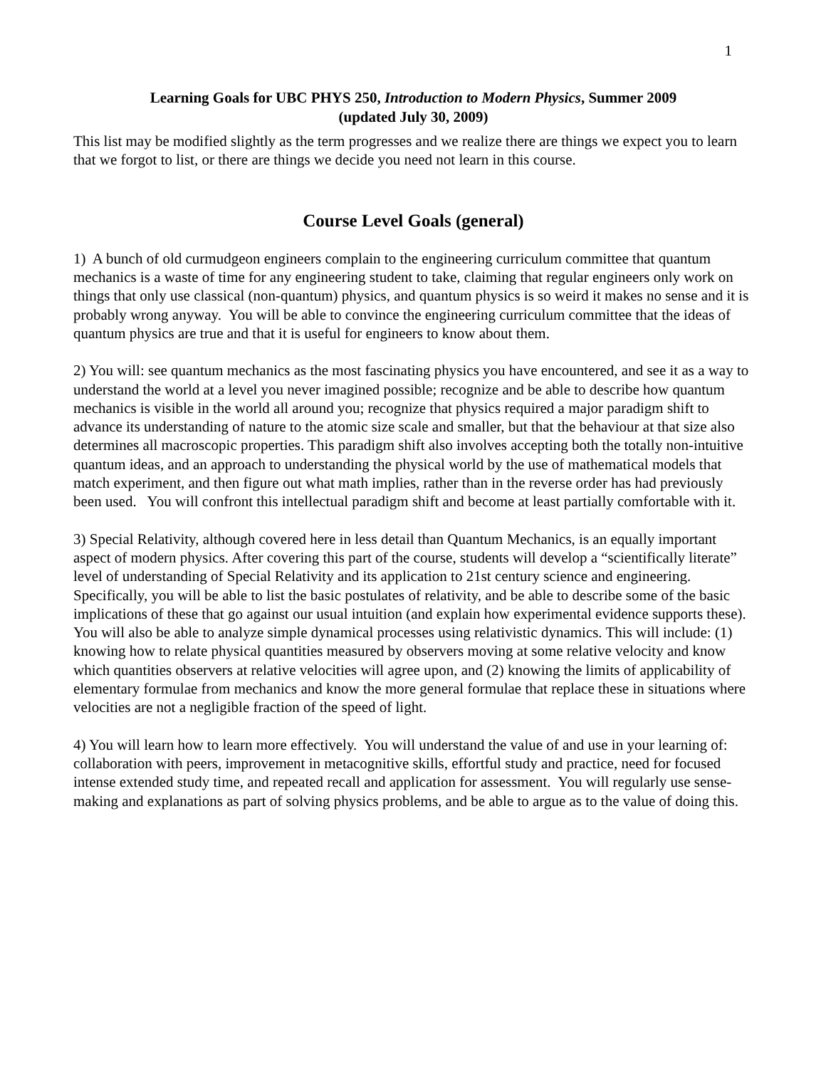1
Learning Goals for UBC PHYS 250, Introduction to Modern Physics, Summer 2009
(updated July 30, 2009)
This list may be modified slightly as the term progresses and we realize there are things we expect you to learn that we forgot to list, or there are things we decide you need not learn in this course.
Course Level Goals (general)
1) A bunch of old curmudgeon engineers complain to the engineering curriculum committee that quantum mechanics is a waste of time for any engineering student to take, claiming that regular engineers only work on things that only use classical (non-quantum) physics, and quantum physics is so weird it makes no sense and it is probably wrong anyway. You will be able to convince the engineering curriculum committee that the ideas of quantum physics are true and that it is useful for engineers to know about them.
2) You will: see quantum mechanics as the most fascinating physics you have encountered, and see it as a way to understand the world at a level you never imagined possible; recognize and be able to describe how quantum mechanics is visible in the world all around you; recognize that physics required a major paradigm shift to advance its understanding of nature to the atomic size scale and smaller, but that the behaviour at that size also determines all macroscopic properties. This paradigm shift also involves accepting both the totally non-intuitive quantum ideas, and an approach to understanding the physical world by the use of mathematical models that match experiment, and then figure out what math implies, rather than in the reverse order has had previously been used. You will confront this intellectual paradigm shift and become at least partially comfortable with it.
3) Special Relativity, although covered here in less detail than Quantum Mechanics, is an equally important aspect of modern physics. After covering this part of the course, students will develop a “scientifically literate” level of understanding of Special Relativity and its application to 21st century science and engineering. Specifically, you will be able to list the basic postulates of relativity, and be able to describe some of the basic implications of these that go against our usual intuition (and explain how experimental evidence supports these). You will also be able to analyze simple dynamical processes using relativistic dynamics. This will include: (1) knowing how to relate physical quantities measured by observers moving at some relative velocity and know which quantities observers at relative velocities will agree upon, and (2) knowing the limits of applicability of elementary formulae from mechanics and know the more general formulae that replace these in situations where velocities are not a negligible fraction of the speed of light.
4) You will learn how to learn more effectively. You will understand the value of and use in your learning of: collaboration with peers, improvement in metacognitive skills, effortful study and practice, need for focused intense extended study time, and repeated recall and application for assessment. You will regularly use sense-making and explanations as part of solving physics problems, and be able to argue as to the value of doing this.